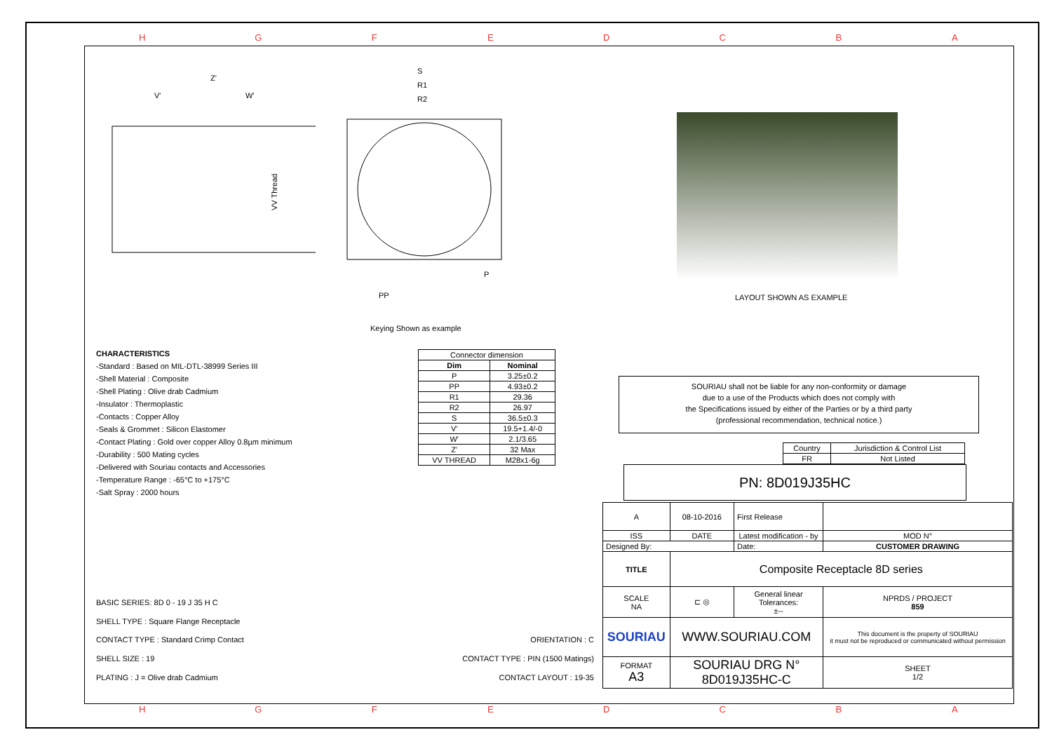HGFEDCBA
HGFEDCBA
Z'
V'
W'
VV Thread
S
R1
R2
PP
P
Keying Shown as example
LAYOUT SHOWN AS EXAMPLE
CHARACTERISTICS
-Standard : Based on MIL-DTL-38999 Series III
-Shell Material : Composite
-Shell Plating : Olive drab Cadmium
-Insulator : Thermoplastic
-Contacts : Copper Alloy
-Seals & Grommet : Silicon Elastomer
-Contact Plating : Gold over copper Alloy 0.8µm minimum
-Durability : 500 Mating cycles
-Delivered with Souriau contacts and Accessories
-Temperature Range : -65°C to +175°C
-Salt Spray : 2000 hours
| Connector dimension | |
| Dim | Nominal |
| P | 3.25±0.2 |
| PP | 4.93±0.2 |
| R1 | 29.36 |
| R2 | 26.97 |
| S | 36.5±0.3 |
| V' | 19.5+1.4/-0 |
| W' | 2.1/3.65 |
| Z' | 32 Max |
| VV THREAD | M28x1-6g |
SOURIAU shall not be liable for any non-conformity or damage
due to a use of the Products which does not comply with
the Specifications issued by either of the Parties or by a third party
(professional recommendation, technical notice.)
| Country | Jurisdiction & Control List |
| FR | Not Listed |
PN: 8D019J35HC
| A | 08-10-2016 | First Release | | |
| ISS | DATE | Latest modification - by | | MOD N° |
| Designed By: | | Date: | CUSTOMER DRAWING | |
| TITLE | Composite Receptacle 8D series | | | |
| SCALE NA | ⊏ ◎ | General linear Tolerances: ±-- | NPRDS / PROJECT 859 | |
| SOURIAU | WWW.SOURIAU.COM | | This document is the property of SOURIAU it must not be reproduced or communicated without permission | |
| FORMAT A3 | SOURIAU DRG N° 8D019J35HC-C | | | SHEET 1/2 |
BASIC SERIES: 8D 0 - 19 J 35 H C
SHELL TYPE : Square Flange Receptacle
CONTACT TYPE : Standard Crimp Contact ORIENTATION : C
SHELL SIZE : 19 CONTACT TYPE : PIN (1500 Matings)
PLATING : J = Olive drab Cadmium CONTACT LAYOUT : 19-35